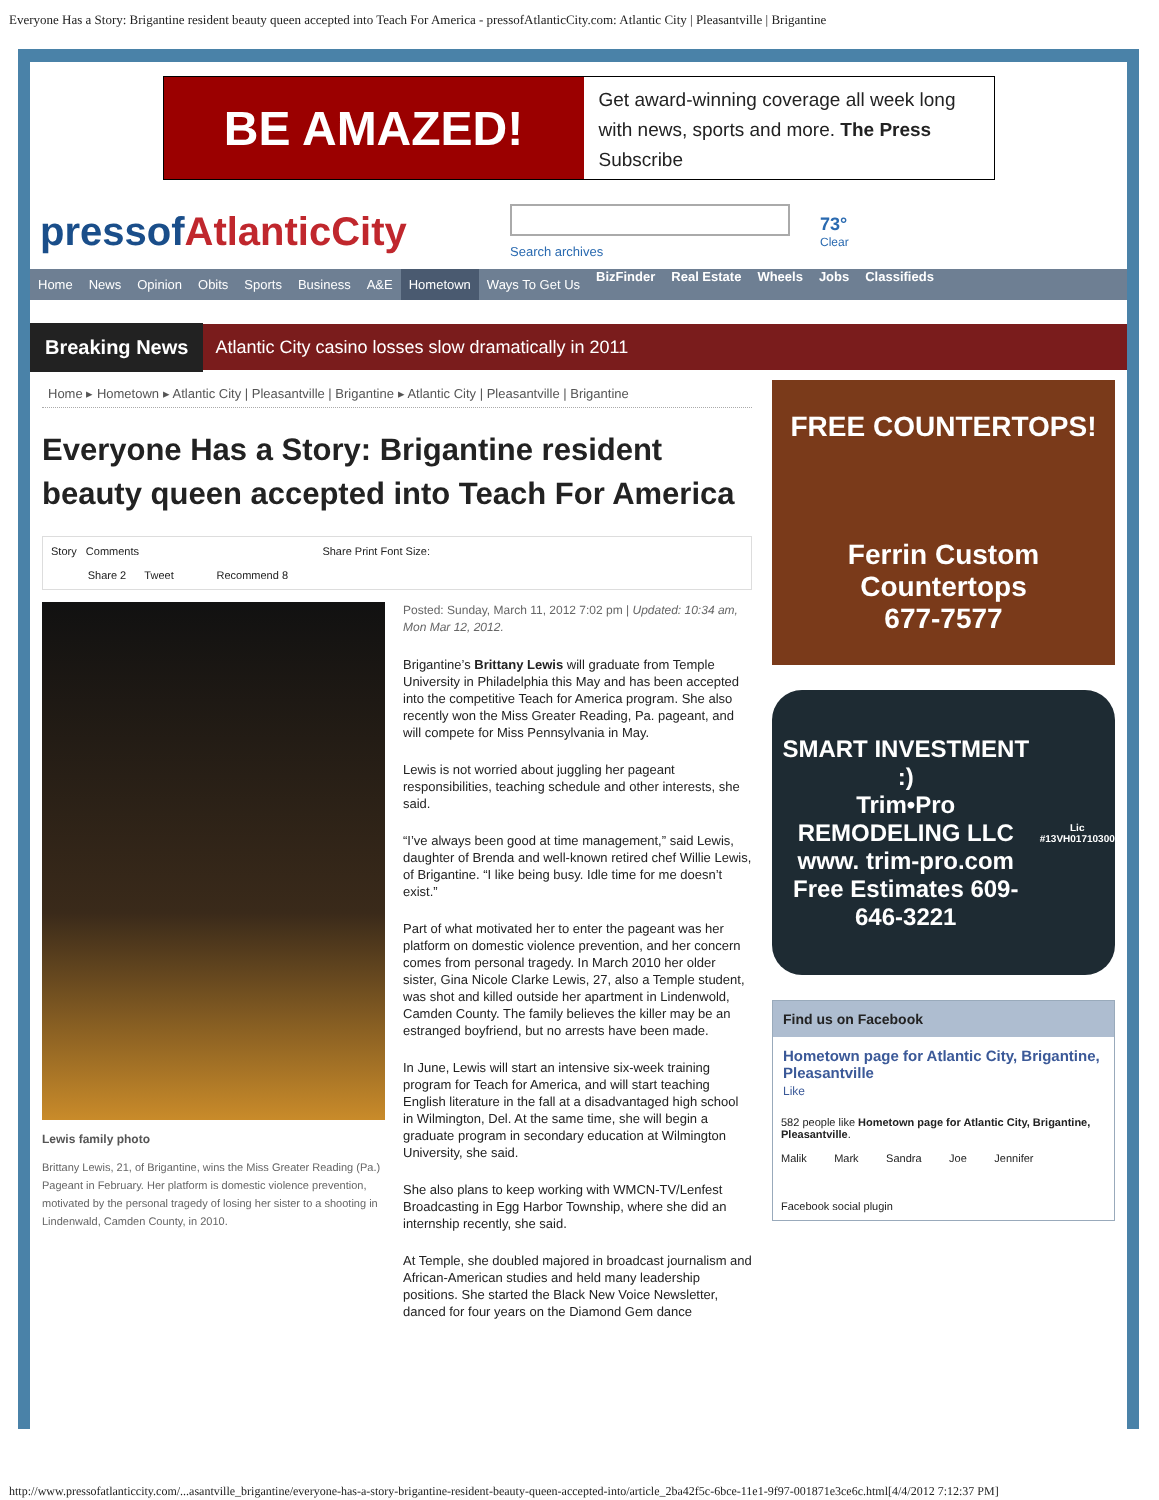Everyone Has a Story: Brigantine resident beauty queen accepted into Teach For America - pressofAtlanticCity.com: Atlantic City | Pleasantville | Brigantine
BE AMAZED!
Get award-winning coverage all week long with news, sports and more. The Press Subscribe
pressofAtlanticCity
Search archives
73°
Clear
Home News Opinion Obits Sports Business A&E Hometown Ways To Get Us BizFinder Real Estate Wheels Jobs Classifieds
Breaking News Atlantic City casino losses slow dramatically in 2011
Home ▸ Hometown ▸ Atlantic City | Pleasantville | Brigantine ▸ Atlantic City | Pleasantville | Brigantine
Everyone Has a Story: Brigantine resident beauty queen accepted into Teach For America
Story Comments Share Print Font Size:
Share 2 Tweet Recommend 8
Lewis family photo
Brittany Lewis, 21, of Brigantine, wins the Miss Greater Reading (Pa.) Pageant in February. Her platform is domestic violence prevention, motivated by the personal tragedy of losing her sister to a shooting in Lindenwald, Camden County, in 2010.
Posted: Sunday, March 11, 2012 7:02 pm | Updated: 10:34 am, Mon Mar 12, 2012.
Brigantine’s Brittany Lewis will graduate from Temple University in Philadelphia this May and has been accepted into the competitive Teach for America program. She also recently won the Miss Greater Reading, Pa. pageant, and will compete for Miss Pennsylvania in May.
Lewis is not worried about juggling her pageant responsibilities, teaching schedule and other interests, she said.
“I’ve always been good at time management,” said Lewis, daughter of Brenda and well-known retired chef Willie Lewis, of Brigantine. “I like being busy. Idle time for me doesn’t exist.”
Part of what motivated her to enter the pageant was her platform on domestic violence prevention, and her concern comes from personal tragedy. In March 2010 her older sister, Gina Nicole Clarke Lewis, 27, also a Temple student, was shot and killed outside her apartment in Lindenwold, Camden County. The family believes the killer may be an estranged boyfriend, but no arrests have been made.
In June, Lewis will start an intensive six-week training program for Teach for America, and will start teaching English literature in the fall at a disadvantaged high school in Wilmington, Del. At the same time, she will begin a graduate program in secondary education at Wilmington University, she said.
She also plans to keep working with WMCN-TV/Lenfest Broadcasting in Egg Harbor Township, where she did an internship recently, she said.
At Temple, she doubled majored in broadcast journalism and African-American studies and held many leadership positions. She started the Black New Voice Newsletter, danced for four years on the Diamond Gem dance
FREE COUNTERTOPS!
Ferrin Custom Countertops
677-7577
SMART INVESTMENT :)
Trim•Pro
REMODELING LLC
www. trim-pro.com
Free Estimates 609-646-3221
Lic #13VH01710300
Find us on Facebook
Hometown page for Atlantic City, Brigantine, Pleasantville
Like
582 people like Hometown page for Atlantic City, Brigantine, Pleasantville.
Malik Mark Sandra Joe Jennifer
Facebook social plugin
http://www.pressofatlanticcity.com/...asantville_brigantine/everyone-has-a-story-brigantine-resident-beauty-queen-accepted-into/article_2ba42f5c-6bce-11e1-9f97-001871e3ce6c.html[4/4/2012 7:12:37 PM]